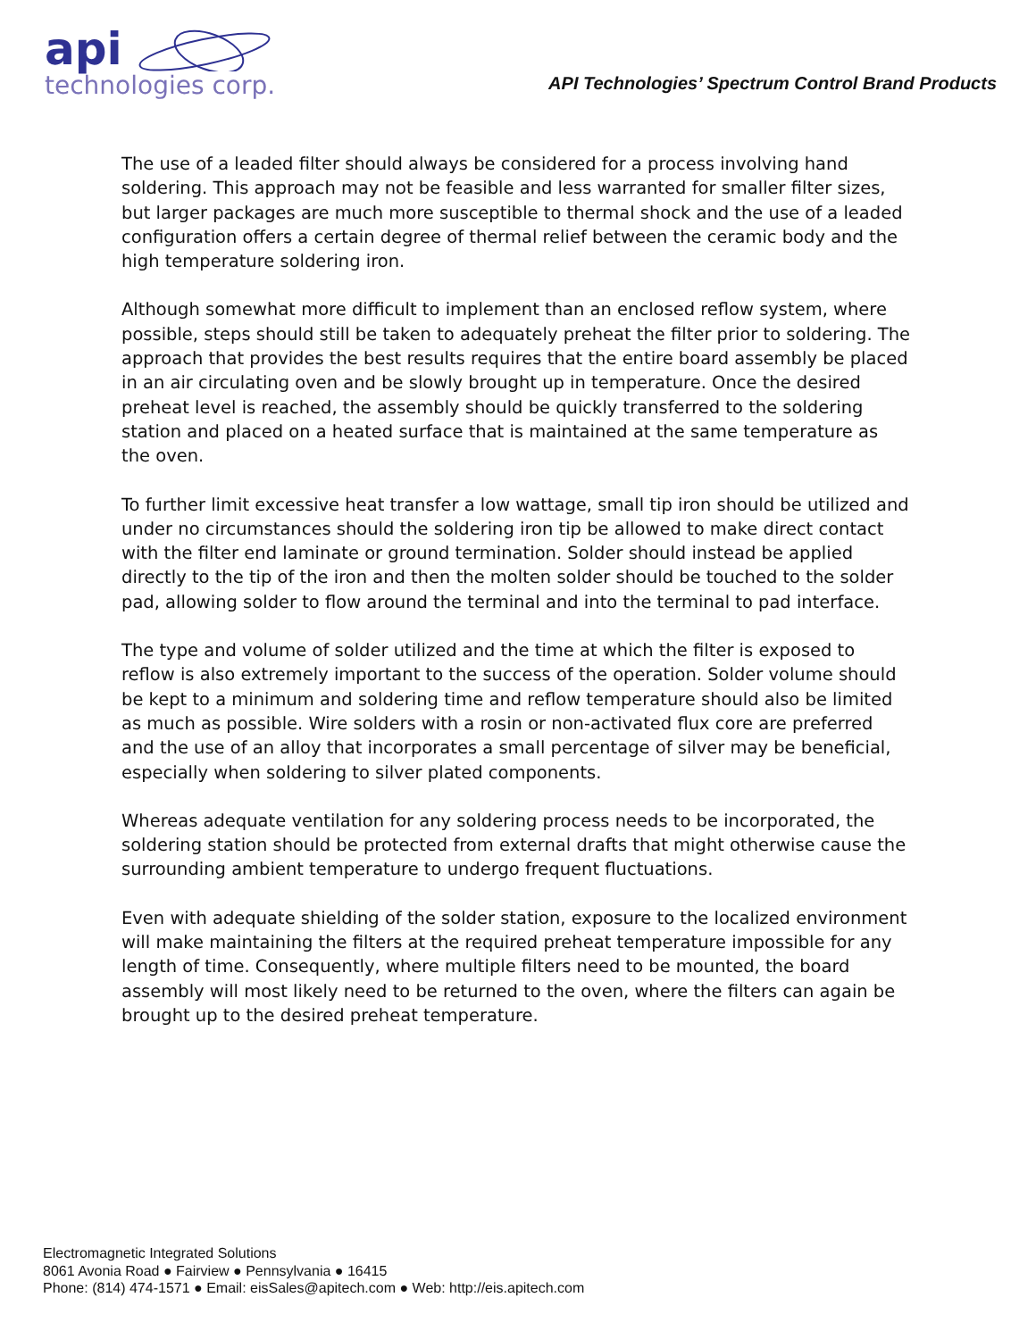api
technologies corp.
API Technologies’ Spectrum Control Brand Products
The use of a leaded filter should always be considered for a process involving hand soldering. This approach may not be feasible and less warranted for smaller filter sizes, but larger packages are much more susceptible to thermal shock and the use of a leaded configuration offers a certain degree of thermal relief between the ceramic body and the high temperature soldering iron.
Although somewhat more difficult to implement than an enclosed reflow system, where possible, steps should still be taken to adequately preheat the filter prior to soldering. The approach that provides the best results requires that the entire board assembly be placed in an air circulating oven and be slowly brought up in temperature. Once the desired preheat level is reached, the assembly should be quickly transferred to the soldering station and placed on a heated surface that is maintained at the same temperature as the oven.
To further limit excessive heat transfer a low wattage, small tip iron should be utilized and under no circumstances should the soldering iron tip be allowed to make direct contact with the filter end laminate or ground termination. Solder should instead be applied directly to the tip of the iron and then the molten solder should be touched to the solder pad, allowing solder to flow around the terminal and into the terminal to pad interface.
The type and volume of solder utilized and the time at which the filter is exposed to reflow is also extremely important to the success of the operation. Solder volume should be kept to a minimum and soldering time and reflow temperature should also be limited as much as possible. Wire solders with a rosin or non-activated flux core are preferred and the use of an alloy that incorporates a small percentage of silver may be beneficial, especially when soldering to silver plated components.
Whereas adequate ventilation for any soldering process needs to be incorporated, the soldering station should be protected from external drafts that might otherwise cause the surrounding ambient temperature to undergo frequent fluctuations.
Even with adequate shielding of the solder station, exposure to the localized environment will make maintaining the filters at the required preheat temperature impossible for any length of time. Consequently, where multiple filters need to be mounted, the board assembly will most likely need to be returned to the oven, where the filters can again be brought up to the desired preheat temperature.
Electromagnetic Integrated Solutions
8061 Avonia Road ● Fairview ● Pennsylvania ● 16415
Phone: (814) 474-1571 ● Email: eisSales@apitech.com ● Web: http://eis.apitech.com